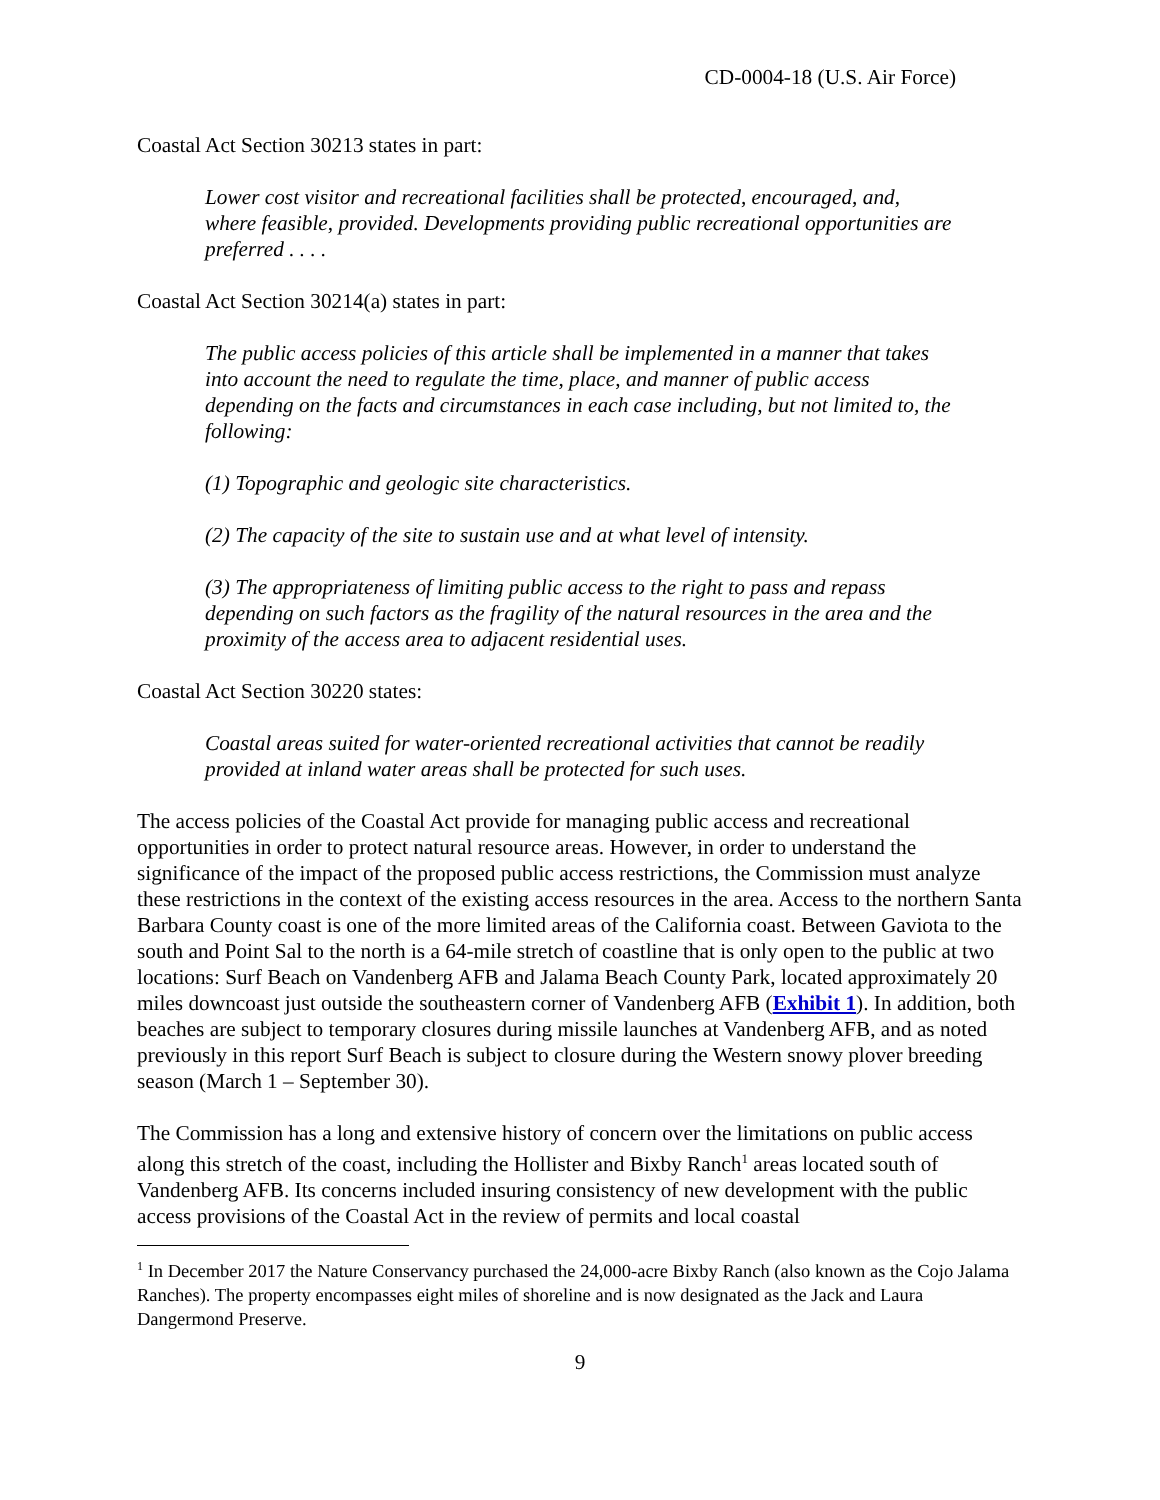CD-0004-18 (U.S. Air Force)
Coastal Act Section 30213 states in part:
Lower cost visitor and recreational facilities shall be protected, encouraged, and, where feasible, provided. Developments providing public recreational opportunities are preferred . . . .
Coastal Act Section 30214(a) states in part:
The public access policies of this article shall be implemented in a manner that takes into account the need to regulate the time, place, and manner of public access depending on the facts and circumstances in each case including, but not limited to, the following:
(1) Topographic and geologic site characteristics.
(2) The capacity of the site to sustain use and at what level of intensity.
(3) The appropriateness of limiting public access to the right to pass and repass depending on such factors as the fragility of the natural resources in the area and the proximity of the access area to adjacent residential uses.
Coastal Act Section 30220 states:
Coastal areas suited for water-oriented recreational activities that cannot be readily provided at inland water areas shall be protected for such uses.
The access policies of the Coastal Act provide for managing public access and recreational opportunities in order to protect natural resource areas. However, in order to understand the significance of the impact of the proposed public access restrictions, the Commission must analyze these restrictions in the context of the existing access resources in the area. Access to the northern Santa Barbara County coast is one of the more limited areas of the California coast. Between Gaviota to the south and Point Sal to the north is a 64-mile stretch of coastline that is only open to the public at two locations: Surf Beach on Vandenberg AFB and Jalama Beach County Park, located approximately 20 miles downcoast just outside the southeastern corner of Vandenberg AFB (Exhibit 1). In addition, both beaches are subject to temporary closures during missile launches at Vandenberg AFB, and as noted previously in this report Surf Beach is subject to closure during the Western snowy plover breeding season (March 1 – September 30).
The Commission has a long and extensive history of concern over the limitations on public access along this stretch of the coast, including the Hollister and Bixby Ranch<sup>1</sup> areas located south of Vandenberg AFB. Its concerns included insuring consistency of new development with the public access provisions of the Coastal Act in the review of permits and local coastal
<sup>1</sup> In December 2017 the Nature Conservancy purchased the 24,000-acre Bixby Ranch (also known as the Cojo Jalama Ranches). The property encompasses eight miles of shoreline and is now designated as the Jack and Laura Dangermond Preserve.
9